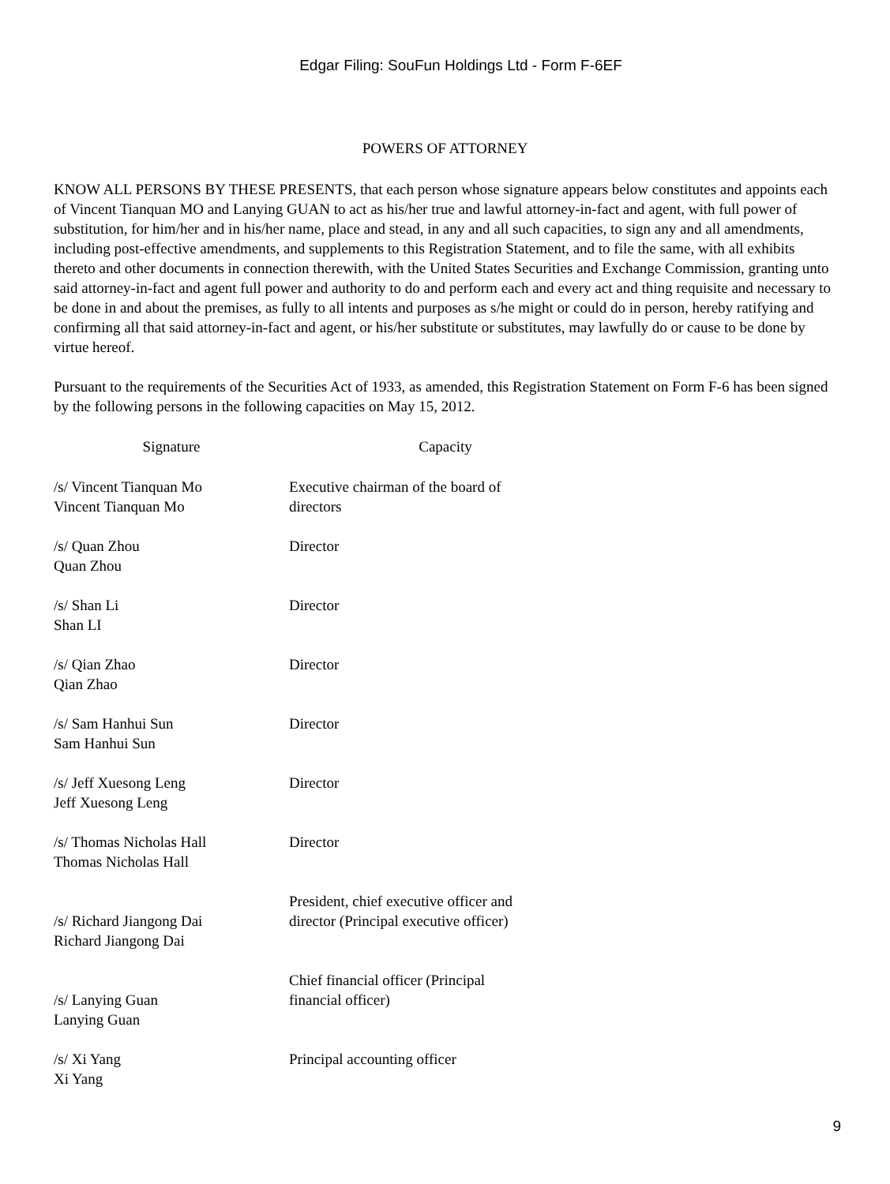Edgar Filing: SouFun Holdings Ltd - Form F-6EF
POWERS OF ATTORNEY
KNOW ALL PERSONS BY THESE PRESENTS, that each person whose signature appears below constitutes and appoints each of Vincent Tianquan MO and Lanying GUAN to act as his/her true and lawful attorney-in-fact and agent, with full power of substitution, for him/her and in his/her name, place and stead, in any and all such capacities, to sign any and all amendments, including post-effective amendments, and supplements to this Registration Statement, and to file the same, with all exhibits thereto and other documents in connection therewith, with the United States Securities and Exchange Commission, granting unto said attorney-in-fact and agent full power and authority to do and perform each and every act and thing requisite and necessary to be done in and about the premises, as fully to all intents and purposes as s/he might or could do in person, hereby ratifying and confirming all that said attorney-in-fact and agent, or his/her substitute or substitutes, may lawfully do or cause to be done by virtue hereof.
Pursuant to the requirements of the Securities Act of 1933, as amended, this Registration Statement on Form F-6 has been signed by the following persons in the following capacities on May 15, 2012.
| Signature | Capacity |
| --- | --- |
| /s/ Vincent Tianquan Mo Vincent Tianquan Mo | Executive chairman of the board of directors |
| /s/ Quan Zhou Quan Zhou | Director |
| /s/ Shan Li Shan LI | Director |
| /s/ Qian Zhao Qian Zhao | Director |
| /s/ Sam Hanhui Sun Sam Hanhui Sun | Director |
| /s/ Jeff Xuesong Leng Jeff Xuesong Leng | Director |
| /s/ Thomas Nicholas Hall Thomas Nicholas Hall | Director |
| /s/ Richard Jiangong Dai Richard Jiangong Dai | President, chief executive officer and director (Principal executive officer) |
| /s/ Lanying Guan Lanying Guan | Chief financial officer (Principal financial officer) |
| /s/ Xi Yang Xi Yang | Principal accounting officer |
9